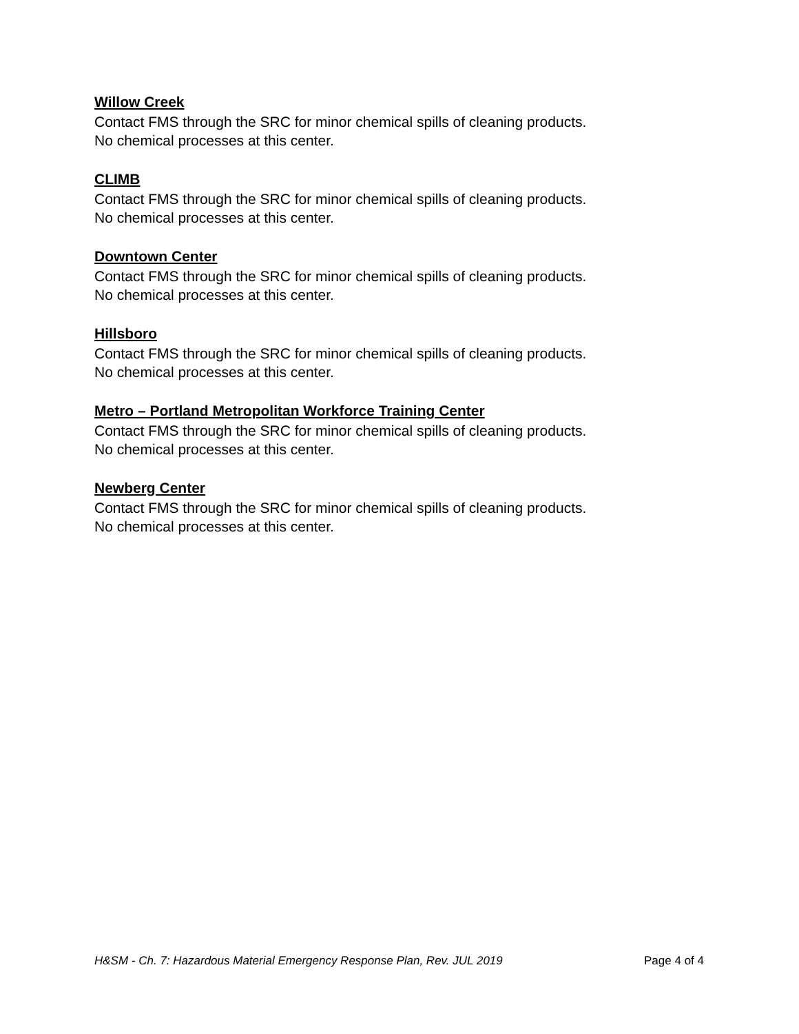Willow Creek
Contact FMS through the SRC for minor chemical spills of cleaning products.
No chemical processes at this center.
CLIMB
Contact FMS through the SRC for minor chemical spills of cleaning products.
No chemical processes at this center.
Downtown Center
Contact FMS through the SRC for minor chemical spills of cleaning products.
No chemical processes at this center.
Hillsboro
Contact FMS through the SRC for minor chemical spills of cleaning products.
No chemical processes at this center.
Metro – Portland Metropolitan Workforce Training Center
Contact FMS through the SRC for minor chemical spills of cleaning products.
No chemical processes at this center.
Newberg Center
Contact FMS through the SRC for minor chemical spills of cleaning products.
No chemical processes at this center.
H&SM - Ch. 7: Hazardous Material Emergency Response Plan, Rev. JUL 2019 Page 4 of 4